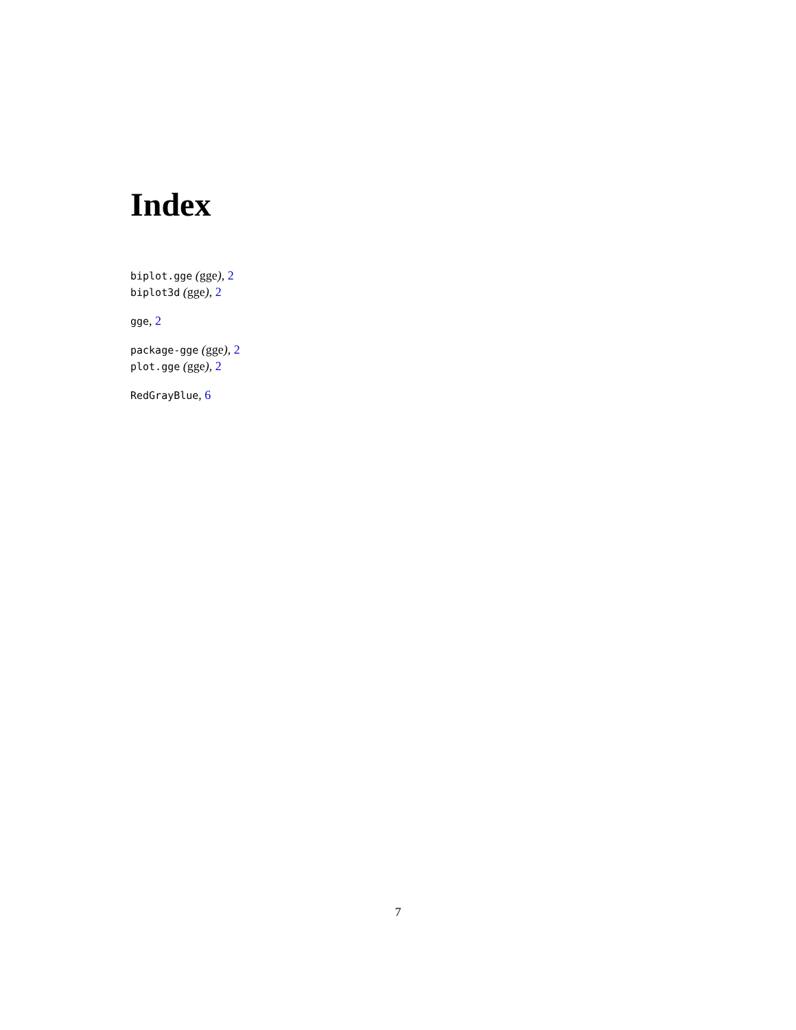Index
biplot.gge (gge), 2
biplot3d (gge), 2
gge, 2
package-gge (gge), 2
plot.gge (gge), 2
RedGrayBlue, 6
7